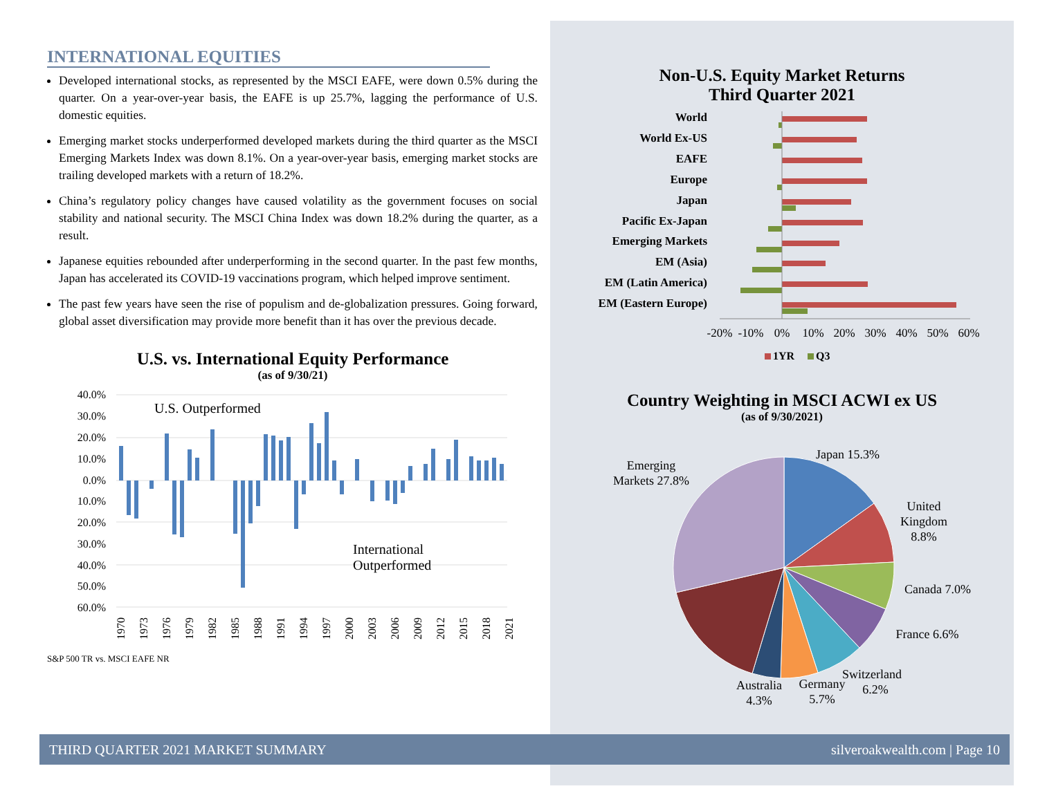INTERNATIONAL EQUITIES
Developed international stocks, as represented by the MSCI EAFE, were down 0.5% during the quarter. On a year-over-year basis, the EAFE is up 25.7%, lagging the performance of U.S. domestic equities.
Emerging market stocks underperformed developed markets during the third quarter as the MSCI Emerging Markets Index was down 8.1%. On a year-over-year basis, emerging market stocks are trailing developed markets with a return of 18.2%.
China’s regulatory policy changes have caused volatility as the government focuses on social stability and national security. The MSCI China Index was down 18.2% during the quarter, as a result.
Japanese equities rebounded after underperforming in the second quarter. In the past few months, Japan has accelerated its COVID-19 vaccinations program, which helped improve sentiment.
The past few years have seen the rise of populism and de-globalization pressures. Going forward, global asset diversification may provide more benefit than it has over the previous decade.
U.S. vs. International Equity Performance
(as of 9/30/21)
40.0%
30.0%
20.0%
10.0%
0.0%
10.0%
20.0%
30.0%
40.0%
50.0%
60.0%
U.S. Outperformed
International
Outperformed
1970
1973
1976
1979
1982
1985
1988
1991
1994
1997
2000
2003
2006
2009
2012
2015
2018
2021
S&P 500 TR vs. MSCI EAFE NR
Non-U.S. Equity Market Returns
Third Quarter 2021
World
World Ex-US
EAFE
Europe
Japan
Pacific Ex-Japan
Emerging Markets
EM (Asia)
EM (Latin America)
EM (Eastern Europe)
-20%
-10%
0%
10%
20%
30%
40%
50%
60%
1YR
Q3
Country Weighting in MSCI ACWI ex US
(as of 9/30/2021)
Japan 15.3%
United
Kingdom
8.8%
Canada 7.0%
France 6.6%
Switzerland
6.2%
Germany
5.7%
Australia
4.3%
Emerging
Markets 27.8%
THIRD QUARTER 2021 MARKET SUMMARY silveroakwealth.com | Page 10